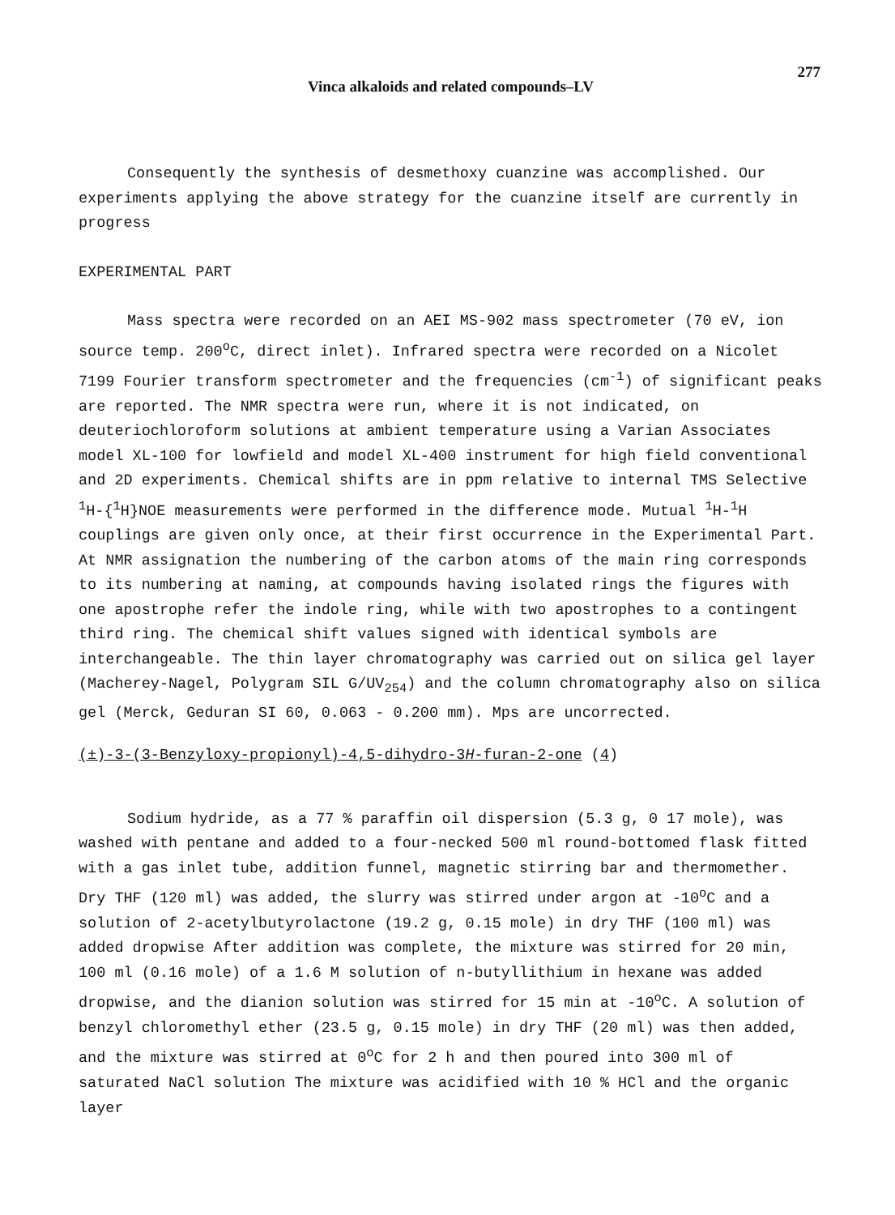Vinca alkaloids and related compounds–LV 277
Consequently the synthesis of desmethoxy cuanzine was accomplished. Our experiments applying the above strategy for the cuanzine itself are currently in progress
EXPERIMENTAL PART
Mass spectra were recorded on an AEI MS-902 mass spectrometer (70 eV, ion source temp. 200<sup>o</sup>C, direct inlet). Infrared spectra were recorded on a Nicolet 7199 Fourier transform spectrometer and the frequencies (cm<sup>-1</sup>) of significant peaks are reported. The NMR spectra were run, where it is not indicated, on deuteriochloroform solutions at ambient temperature using a Varian Associates model XL-100 for lowfield and model XL-400 instrument for high field conventional and 2D experiments. Chemical shifts are in ppm relative to internal TMS Selective <sup>1</sup>H-{<sup>1</sup>H}NOE measurements were performed in the difference mode. Mutual <sup>1</sup>H-<sup>1</sup>H couplings are given only once, at their first occurrence in the Experimental Part. At NMR assignation the numbering of the carbon atoms of the main ring corresponds to its numbering at naming, at compounds having isolated rings the figures with one apostrophe refer the indole ring, while with two apostrophes to a contingent third ring. The chemical shift values signed with identical symbols are interchangeable. The thin layer chromatography was carried out on silica gel layer (Macherey-Nagel, Polygram SIL G/UV<sub>254</sub>) and the column chromatography also on silica gel (Merck, Geduran SI 60, 0.063 - 0.200 mm). Mps are uncorrected.
(±)-3-(3-Benzyloxy-propionyl)-4,5-dihydro-3H-furan-2-one (4)
Sodium hydride, as a 77 % paraffin oil dispersion (5.3 g, 0 17 mole), was washed with pentane and added to a four-necked 500 ml round-bottomed flask fitted with a gas inlet tube, addition funnel, magnetic stirring bar and thermomether. Dry THF (120 ml) was added, the slurry was stirred under argon at -10<sup>o</sup>C and a solution of 2-acetylbutyrolactone (19.2 g, 0.15 mole) in dry THF (100 ml) was added dropwise After addition was complete, the mixture was stirred for 20 min, 100 ml (0.16 mole) of a 1.6 M solution of n-butyllithium in hexane was added dropwise, and the dianion solution was stirred for 15 min at -10<sup>o</sup>C. A solution of benzyl chloromethyl ether (23.5 g, 0.15 mole) in dry THF (20 ml) was then added, and the mixture was stirred at 0<sup>o</sup>C for 2 h and then poured into 300 ml of saturated NaCl solution The mixture was acidified with 10 % HCl and the organic layer